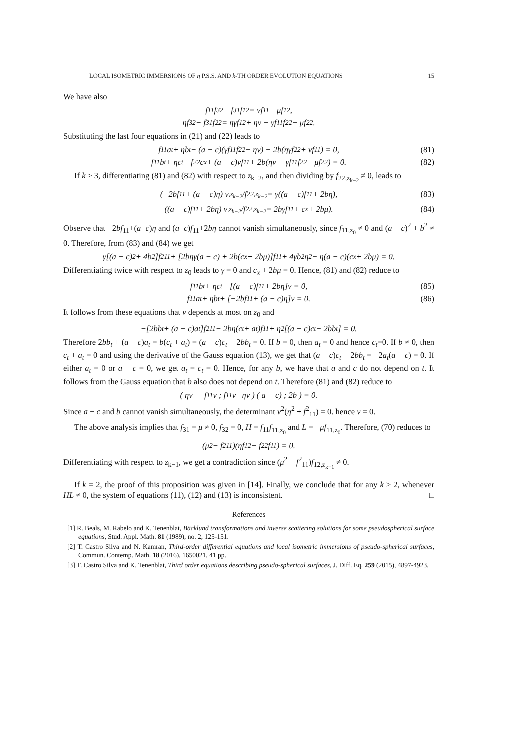LOCAL ISOMETRIC IMMERSIONS OF η P.S.S. AND k-TH ORDER EVOLUTION EQUATIONS 15
We have also
f<sub>11</sub>f<sub>32</sub> − f<sub>31</sub>f<sub>12</sub> = νf<sub>11</sub> − μf<sub>12</sub>,
ηf<sub>32</sub> − f<sub>31</sub>f<sub>22</sub> = ηγf<sub>12</sub> + ην − γf<sub>11</sub>f<sub>22</sub> − μf<sub>22</sub>.
Substituting the last four equations in (21) and (22) leads to
f<sub>11</sub>a<sub>t</sub> + ηb<sub>t</sub> − (a − c)(γf<sub>11</sub>f<sub>22</sub> − ην) − 2b(ηγf<sub>22</sub> + νf<sub>11</sub>) = 0, (81)
f<sub>11</sub>b<sub>t</sub> + ηc<sub>t</sub> − f<sub>22</sub>c<sub>x</sub> + (a − c)νf<sub>11</sub> + 2b(ην − γf<sub>11</sub>f<sub>22</sub> − μf<sub>22</sub>) = 0. (82)
If k ≥ 3, differentiating (81) and (82) with respect to z<sub>k−2</sub>, and then dividing by f<sub>22,z<sub>k−2</sub></sub> ≠ 0, leads to
(−2bf<sub>11</sub> + (a − c)η) ν<sub>,z<sub>k−2</sub></sub>/f<sub>22,z<sub>k−2</sub></sub> = γ((a − c)f<sub>11</sub> + 2bη), (83)
((a − c)f<sub>11</sub> + 2bη) ν<sub>,z<sub>k−2</sub></sub>/f<sub>22,z<sub>k−2</sub></sub> = 2bγf<sub>11</sub> + c<sub>x</sub> + 2bμ). (84)
Observe that −2bf<sub>11</sub>+(a−c)η and (a−c)f<sub>11</sub>+2bη cannot vanish simultaneously, since f<sub>11,z<sub>0</sub></sub> ≠ 0 and (a − c)<sup>2</sup> + b<sup>2</sup> ≠ 0. Therefore, from (83) and (84) we get
γ[(a − c)<sup>2</sup> + 4b<sup>2</sup>]f<sup>2</sup><sub>11</sub> + [2bηγ(a − c) + 2b(c<sub>x</sub> + 2bμ)]f<sub>11</sub> + 4γb<sup>2</sup>η<sup>2</sup> − η(a − c)(c<sub>x</sub> + 2bμ) = 0.
Differentiating twice with respect to z<sub>0</sub> leads to γ = 0 and c<sub>x</sub> + 2bμ = 0. Hence, (81) and (82) reduce to
f<sub>11</sub>b<sub>t</sub> + ηc<sub>t</sub> + [(a − c)f<sub>11</sub> + 2bη]ν = 0, (85)
f<sub>11</sub>a<sub>t</sub> + ηb<sub>t</sub> + [−2bf<sub>11</sub> + (a − c)η]ν = 0. (86)
It follows from these equations that ν depends at most on z<sub>0</sub> and
−[2bb<sub>t</sub> + (a − c)a<sub>t</sub>]f<sup>2</sup><sub>11</sub> − 2bη(c<sub>t</sub> + a<sub>t</sub>)f<sub>11</sub> + η<sup>2</sup>[(a − c)c<sub>t</sub> − 2bb<sub>t</sub>] = 0.
Therefore 2bb<sub>t</sub> + (a − c)a<sub>t</sub> = b(c<sub>t</sub> + a<sub>t</sub>) = (a − c)c<sub>t</sub> − 2bb<sub>t</sub> = 0. If b = 0, then a<sub>t</sub> = 0 and hence c<sub>t</sub>=0. If b ≠ 0, then c<sub>t</sub> + a<sub>t</sub> = 0 and using the derivative of the Gauss equation (13), we get that (a − c)c<sub>t</sub> − 2bb<sub>t</sub> = −2a<sub>t</sub>(a − c) = 0. If either a<sub>t</sub> = 0 or a − c = 0, we get a<sub>t</sub> = c<sub>t</sub> = 0. Hence, for any b, we have that a and c do not depend on t. It follows from the Gauss equation that b also does not depend on t. Therefore (81) and (82) reduce to
( ην −f<sub>11</sub>ν ; f<sub>11</sub>ν ην ) ( a − c) ; 2b ) = 0.
Since a − c and b cannot vanish simultaneously, the determinant ν<sup>2</sup>(η<sup>2</sup> + f<sup>2</sup><sub>11</sub>) = 0. hence ν = 0.
The above analysis implies that f<sub>31</sub> = μ ≠ 0, f<sub>32</sub> = 0, H = f<sub>11</sub>f<sub>11,z<sub>0</sub></sub> and L = −μf<sub>11,z<sub>0</sub></sub>. Therefore, (70) reduces to
(μ<sup>2</sup> − f<sup>2</sup><sub>11</sub>)(ηf<sub>12</sub> − f<sub>22</sub>f<sub>11</sub>) = 0.
Differentiating with respect to z<sub>k−1</sub>, we get a contradiction since (μ<sup>2</sup> − f<sup>2</sup><sub>11</sub>)f<sub>12,z<sub>k−1</sub></sub> ≠ 0.
If k = 2, the proof of this proposition was given in [14]. Finally, we conclude that for any k ≥ 2, whenever HL ≠ 0, the system of equations (11), (12) and (13) is inconsistent. □
References
[1] R. Beals, M. Rabelo and K. Tenenblat, Bäcklund transformations and inverse scattering solutions for some pseudospherical surface equations, Stud. Appl. Math. 81 (1989), no. 2, 125-151.
[2] T. Castro Silva and N. Kamran, Third-order differential equations and local isometric immersions of pseudo-spherical surfaces, Commun. Contemp. Math. 18 (2016), 1650021, 41 pp.
[3] T. Castro Silva and K. Tenenblat, Third order equations describing pseudo-spherical surfaces, J. Diff. Eq. 259 (2015), 4897-4923.